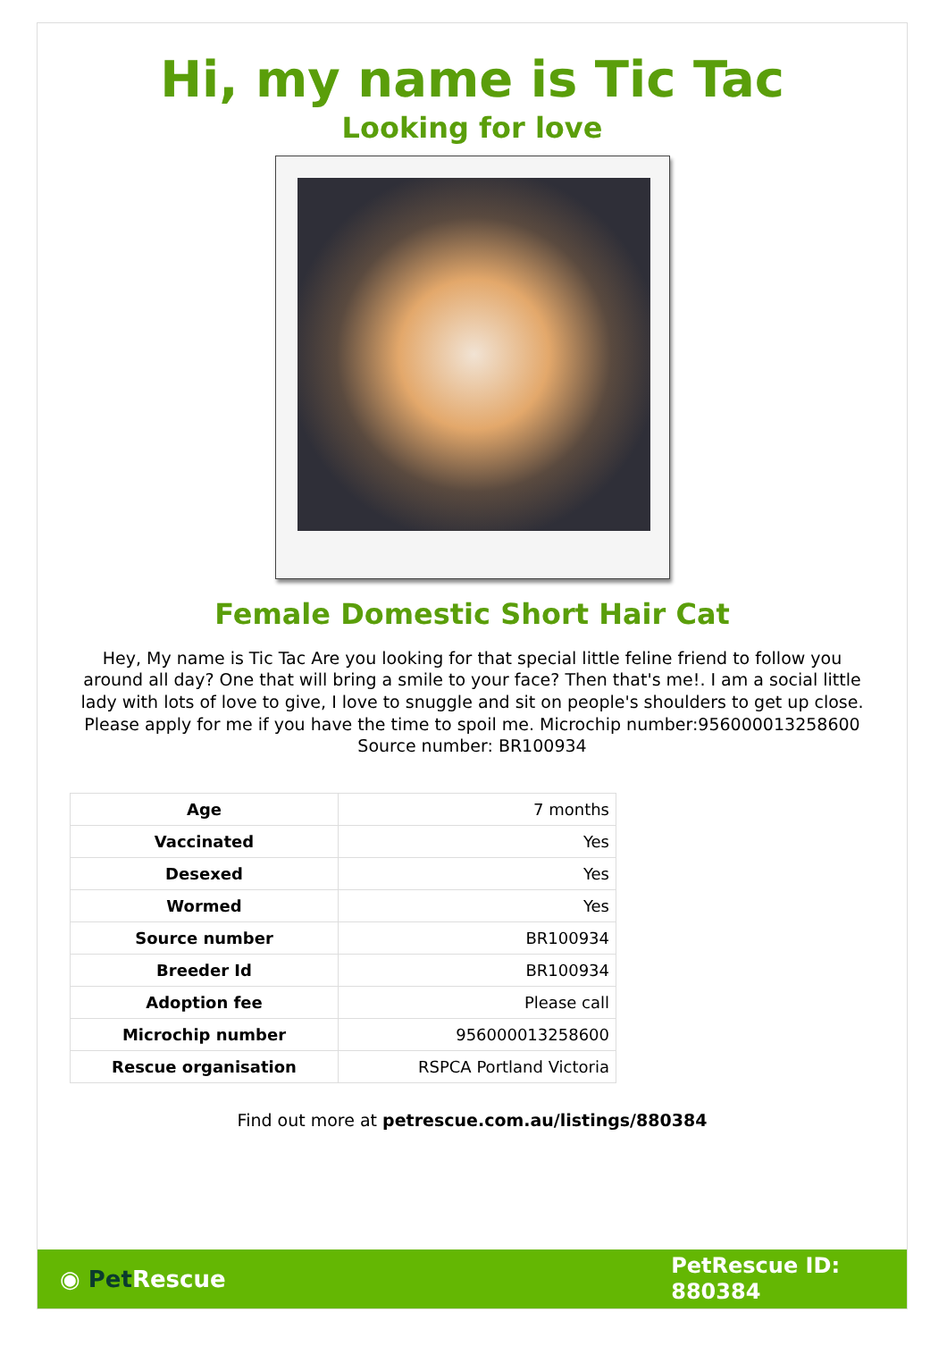Hi, my name is Tic Tac
Looking for love
Female Domestic Short Hair Cat
Hey, My name is Tic Tac Are you looking for that special little feline friend to follow you around all day? One that will bring a smile to your face? Then that's me!. I am a social little lady with lots of love to give, I love to snuggle and sit on people's shoulders to get up close. Please apply for me if you have the time to spoil me. Microchip number:956000013258600 Source number: BR100934
| Age | 7 months |
| Vaccinated | Yes |
| Desexed | Yes |
| Wormed | Yes |
| Source number | BR100934 |
| Breeder Id | BR100934 |
| Adoption fee | Please call |
| Microchip number | 956000013258600 |
| Rescue organisation | RSPCA Portland Victoria |
Find out more at petrescue.com.au/listings/880384
◉ Pet Rescue
PetRescue ID:
880384